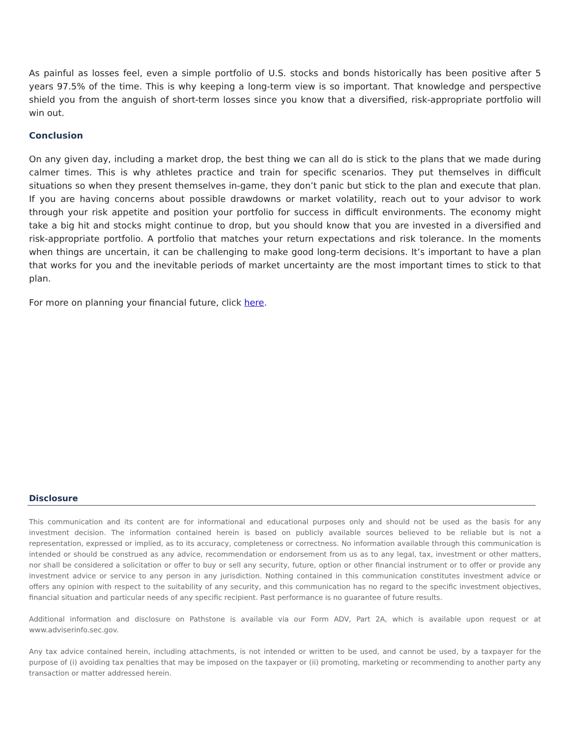As painful as losses feel, even a simple portfolio of U.S. stocks and bonds historically has been positive after 5 years 97.5% of the time. This is why keeping a long-term view is so important. That knowledge and perspective shield you from the anguish of short-term losses since you know that a diversified, risk-appropriate portfolio will win out.
Conclusion
On any given day, including a market drop, the best thing we can all do is stick to the plans that we made during calmer times. This is why athletes practice and train for specific scenarios. They put themselves in difficult situations so when they present themselves in-game, they don’t panic but stick to the plan and execute that plan. If you are having concerns about possible drawdowns or market volatility, reach out to your advisor to work through your risk appetite and position your portfolio for success in difficult environments. The economy might take a big hit and stocks might continue to drop, but you should know that you are invested in a diversified and risk-appropriate portfolio. A portfolio that matches your return expectations and risk tolerance. In the moments when things are uncertain, it can be challenging to make good long-term decisions. It’s important to have a plan that works for you and the inevitable periods of market uncertainty are the most important times to stick to that plan.
For more on planning your financial future, click here.
Disclosure
This communication and its content are for informational and educational purposes only and should not be used as the basis for any investment decision. The information contained herein is based on publicly available sources believed to be reliable but is not a representation, expressed or implied, as to its accuracy, completeness or correctness. No information available through this communication is intended or should be construed as any advice, recommendation or endorsement from us as to any legal, tax, investment or other matters, nor shall be considered a solicitation or offer to buy or sell any security, future, option or other financial instrument or to offer or provide any investment advice or service to any person in any jurisdiction. Nothing contained in this communication constitutes investment advice or offers any opinion with respect to the suitability of any security, and this communication has no regard to the specific investment objectives, financial situation and particular needs of any specific recipient. Past performance is no guarantee of future results.
Additional information and disclosure on Pathstone is available via our Form ADV, Part 2A, which is available upon request or at www.adviserinfo.sec.gov.
Any tax advice contained herein, including attachments, is not intended or written to be used, and cannot be used, by a taxpayer for the purpose of (i) avoiding tax penalties that may be imposed on the taxpayer or (ii) promoting, marketing or recommending to another party any transaction or matter addressed herein.